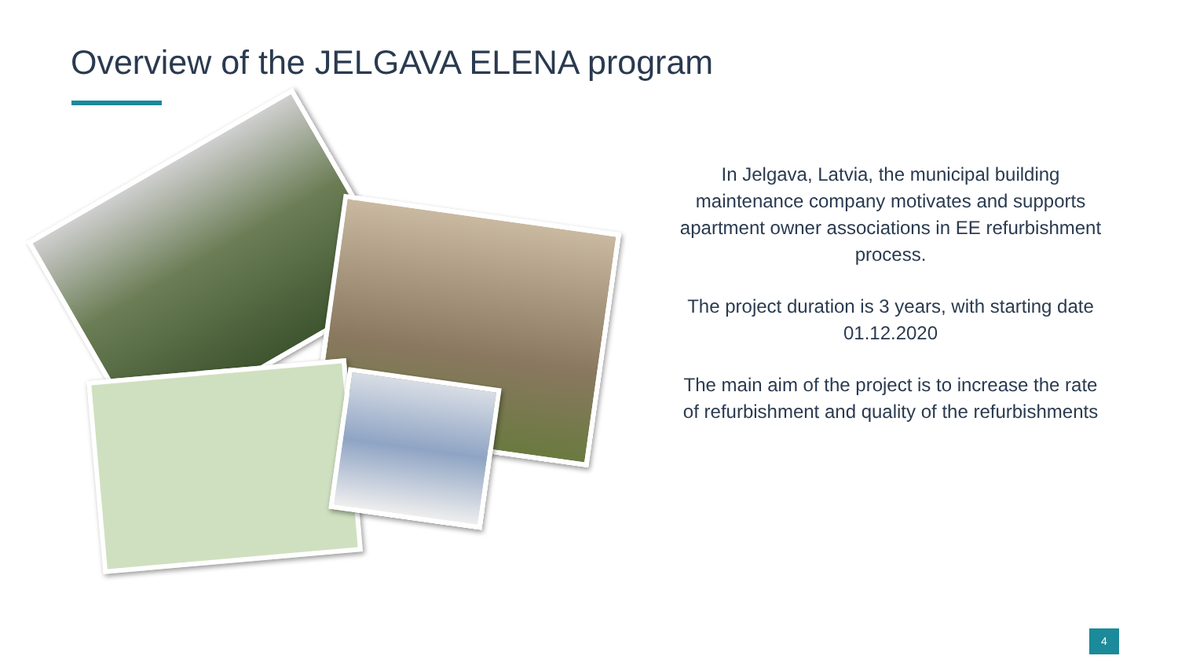Overview of the JELGAVA ELENA program
In Jelgava, Latvia, the municipal building maintenance company motivates and supports apartment owner associations in EE refurbishment process.
The project duration is 3 years, with starting date 01.12.2020
The main aim of the project is to increase the rate of refurbishment and quality of the refurbishments
4